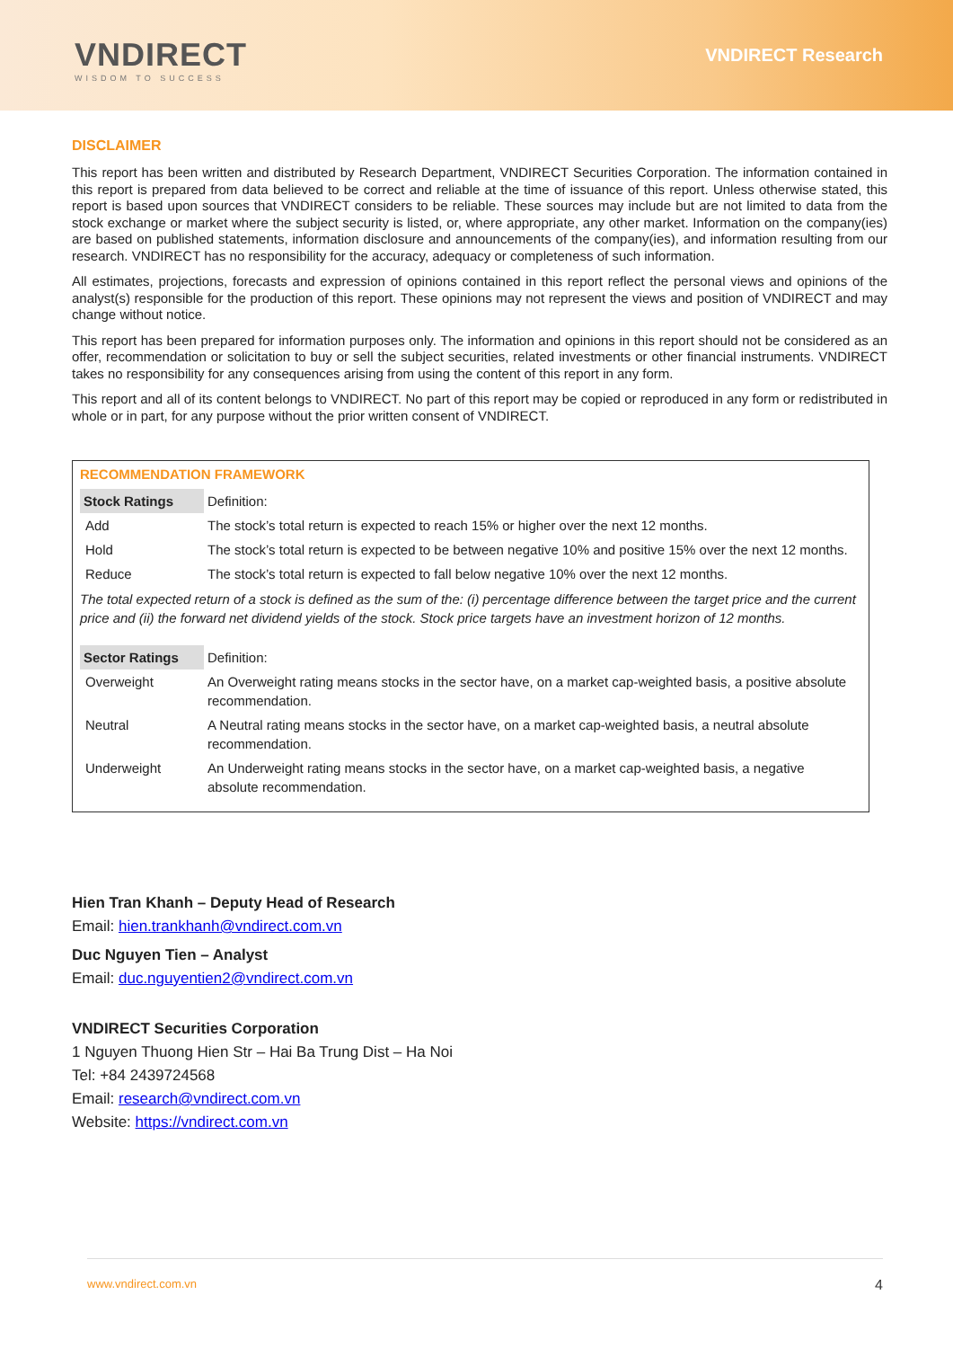VNDIRECT
WISDOM TO SUCCESS
VNDIRECT Research
DISCLAIMER
This report has been written and distributed by Research Department, VNDIRECT Securities Corporation. The information contained in this report is prepared from data believed to be correct and reliable at the time of issuance of this report. Unless otherwise stated, this report is based upon sources that VNDIRECT considers to be reliable. These sources may include but are not limited to data from the stock exchange or market where the subject security is listed, or, where appropriate, any other market. Information on the company(ies) are based on published statements, information disclosure and announcements of the company(ies), and information resulting from our research. VNDIRECT has no responsibility for the accuracy, adequacy or completeness of such information.
All estimates, projections, forecasts and expression of opinions contained in this report reflect the personal views and opinions of the analyst(s) responsible for the production of this report. These opinions may not represent the views and position of VNDIRECT and may change without notice.
This report has been prepared for information purposes only. The information and opinions in this report should not be considered as an offer, recommendation or solicitation to buy or sell the subject securities, related investments or other financial instruments. VNDIRECT takes no responsibility for any consequences arising from using the content of this report in any form.
This report and all of its content belongs to VNDIRECT. No part of this report may be copied or reproduced in any form or redistributed in whole or in part, for any purpose without the prior written consent of VNDIRECT.
RECOMMENDATION FRAMEWORK
| Stock Ratings | Definition: |
| Add | The stock’s total return is expected to reach 15% or higher over the next 12 months. |
| Hold | The stock’s total return is expected to be between negative 10% and positive 15% over the next 12 months. |
| Reduce | The stock’s total return is expected to fall below negative 10% over the next 12 months. |
The total expected return of a stock is defined as the sum of the: (i) percentage difference between the target price and the current price and (ii) the forward net dividend yields of the stock. Stock price targets have an investment horizon of 12 months.
| Sector Ratings | Definition: |
| Overweight | An Overweight rating means stocks in the sector have, on a market cap-weighted basis, a positive absolute recommendation. |
| Neutral | A Neutral rating means stocks in the sector have, on a market cap-weighted basis, a neutral absolute recommendation. |
| Underweight | An Underweight rating means stocks in the sector have, on a market cap-weighted basis, a negative absolute recommendation. |
Hien Tran Khanh – Deputy Head of Research
Email: hien.trankhanh@vndirect.com.vn
Duc Nguyen Tien – Analyst
Email: duc.nguyentien2@vndirect.com.vn
VNDIRECT Securities Corporation
1 Nguyen Thuong Hien Str – Hai Ba Trung Dist – Ha Noi
Tel: +84 2439724568
Email: research@vndirect.com.vn
Website: https://vndirect.com.vn
www.vndirect.com.vn 4